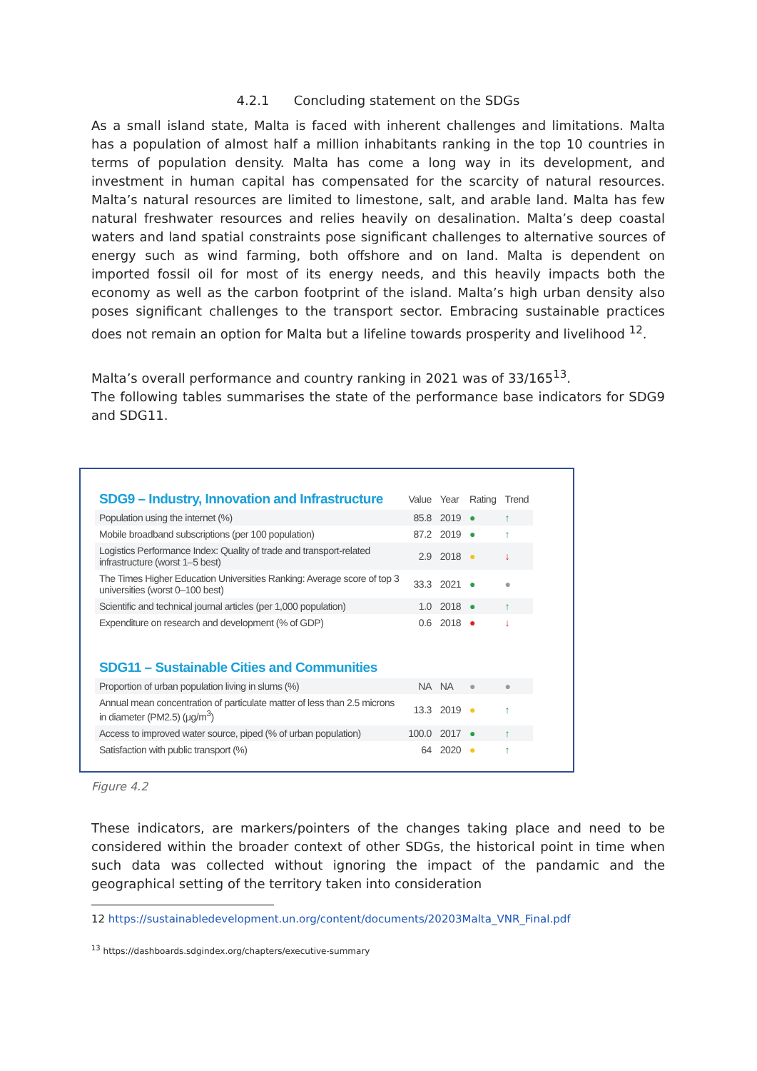4.2.1 Concluding statement on the SDGs
As a small island state, Malta is faced with inherent challenges and limitations. Malta has a population of almost half a million inhabitants ranking in the top 10 countries in terms of population density. Malta has come a long way in its development, and investment in human capital has compensated for the scarcity of natural resources. Malta’s natural resources are limited to limestone, salt, and arable land. Malta has few natural freshwater resources and relies heavily on desalination. Malta’s deep coastal waters and land spatial constraints pose significant challenges to alternative sources of energy such as wind farming, both offshore and on land. Malta is dependent on imported fossil oil for most of its energy needs, and this heavily impacts both the economy as well as the carbon footprint of the island. Malta’s high urban density also poses significant challenges to the transport sector. Embracing sustainable practices does not remain an option for Malta but a lifeline towards prosperity and livelihood <sup>12</sup>.
Malta’s overall performance and country ranking in 2021 was of 33/165<sup>13</sup>.
The following tables summarises the state of the performance base indicators for SDG9 and SDG11.
| SDG9 – Industry, Innovation and Infrastructure | Value | Year | Rating | Trend |
| Population using the internet (%) | 85.8 | 2019 | ● | ↑ |
| Mobile broadband subscriptions (per 100 population) | 87.2 | 2019 | ● | ↑ |
| Logistics Performance Index: Quality of trade and transport-related infrastructure (worst 1–5 best) | 2.9 | 2018 | ● | ↓ |
| The Times Higher Education Universities Ranking: Average score of top 3 universities (worst 0–100 best) | 33.3 | 2021 | ● | ● |
| Scientific and technical journal articles (per 1,000 population) | 1.0 | 2018 | ● | ↑ |
| Expenditure on research and development (% of GDP) | 0.6 | 2018 | ● | ↓ |
| SDG11 – Sustainable Cities and Communities | | | | |
| Proportion of urban population living in slums (%) | NA | NA | ● | ● |
| Annual mean concentration of particulate matter of less than 2.5 microns in diameter (PM2.5) (μg/m<sup>3</sup>) | 13.3 | 2019 | ● | ↑ |
| Access to improved water source, piped (% of urban population) | 100.0 | 2017 | ● | ↑ |
| Satisfaction with public transport (%) | 64 | 2020 | ● | ↑ |
Figure 4.2
These indicators, are markers/pointers of the changes taking place and need to be considered within the broader context of other SDGs, the historical point in time when such data was collected without ignoring the impact of the pandamic and the geographical setting of the territory taken into consideration
12 https://sustainabledevelopment.un.org/content/documents/20203Malta_VNR_Final.pdf
<sup>13</sup> https://dashboards.sdgindex.org/chapters/executive-summary